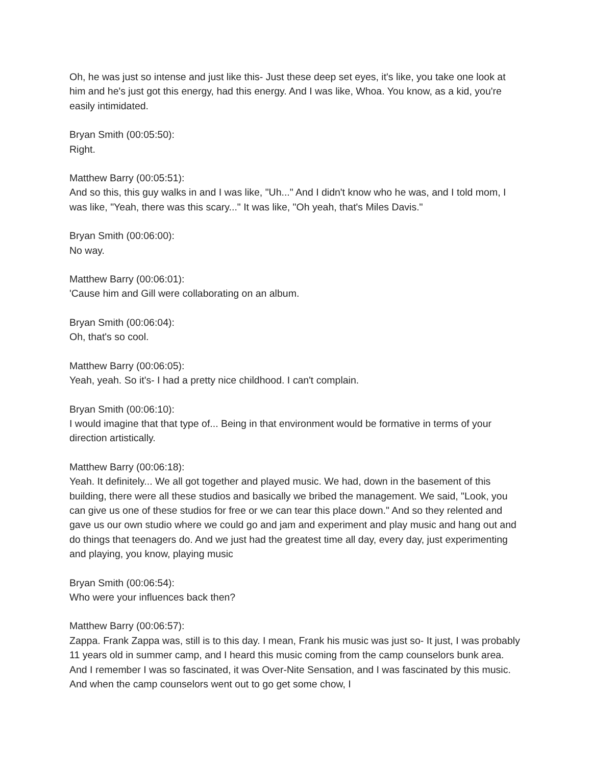Oh, he was just so intense and just like this- Just these deep set eyes, it's like, you take one look at him and he's just got this energy, had this energy. And I was like, Whoa. You know, as a kid, you're easily intimidated.
Bryan Smith (00:05:50):
Right.
Matthew Barry (00:05:51):
And so this, this guy walks in and I was like, "Uh..." And I didn't know who he was, and I told mom, I was like, "Yeah, there was this scary..." It was like, "Oh yeah, that's Miles Davis."
Bryan Smith (00:06:00):
No way.
Matthew Barry (00:06:01):
'Cause him and Gill were collaborating on an album.
Bryan Smith (00:06:04):
Oh, that's so cool.
Matthew Barry (00:06:05):
Yeah, yeah. So it's- I had a pretty nice childhood. I can't complain.
Bryan Smith (00:06:10):
I would imagine that that type of... Being in that environment would be formative in terms of your direction artistically.
Matthew Barry (00:06:18):
Yeah. It definitely... We all got together and played music. We had, down in the basement of this building, there were all these studios and basically we bribed the management. We said, "Look, you can give us one of these studios for free or we can tear this place down." And so they relented and gave us our own studio where we could go and jam and experiment and play music and hang out and do things that teenagers do. And we just had the greatest time all day, every day, just experimenting and playing, you know, playing music
Bryan Smith (00:06:54):
Who were your influences back then?
Matthew Barry (00:06:57):
Zappa. Frank Zappa was, still is to this day. I mean, Frank his music was just so- It just, I was probably 11 years old in summer camp, and I heard this music coming from the camp counselors bunk area. And I remember I was so fascinated, it was Over-Nite Sensation, and I was fascinated by this music. And when the camp counselors went out to go get some chow, I